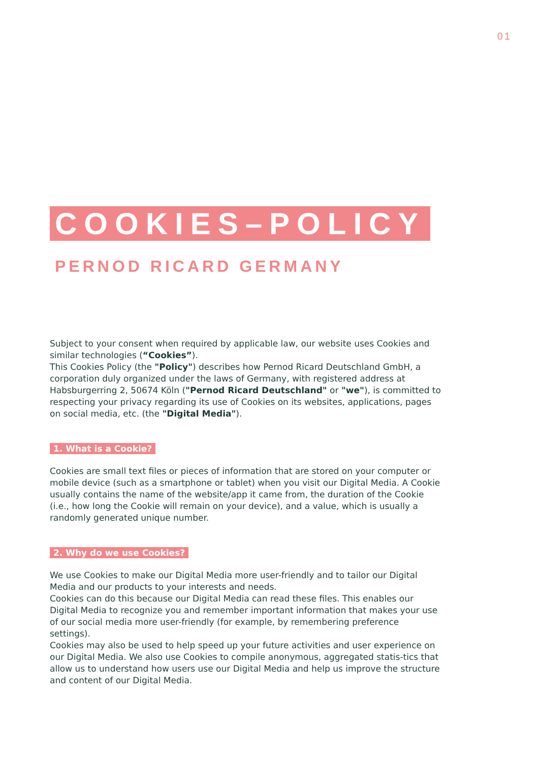01
COOKIES–POLICY
PERNOD RICARD GERMANY
Subject to your consent when required by applicable law, our website uses Cookies and similar technologies (“Cookies”).
This Cookies Policy (the "Policy") describes how Pernod Ricard Deutschland GmbH, a corporation duly organized under the laws of Germany, with registered address at Habsburgerring 2, 50674 Köln ("Pernod Ricard Deutschland" or "we"), is committed to respecting your privacy regarding its use of Cookies on its websites, applications, pages on social media, etc. (the "Digital Media").
1. What is a Cookie?
Cookies are small text files or pieces of information that are stored on your computer or mobile device (such as a smartphone or tablet) when you visit our Digital Media. A Cookie usually contains the name of the website/app it came from, the duration of the Cookie (i.e., how long the Cookie will remain on your device), and a value, which is usually a randomly generated unique number.
2. Why do we use Cookies?
We use Cookies to make our Digital Media more user-friendly and to tailor our Digital Media and our products to your interests and needs.
Cookies can do this because our Digital Media can read these files. This enables our Digital Media to recognize you and remember important information that makes your use of our social media more user-friendly (for example, by remembering preference settings).
Cookies may also be used to help speed up your future activities and user experience on our Digital Media. We also use Cookies to compile anonymous, aggregated statis-tics that allow us to understand how users use our Digital Media and help us improve the structure and content of our Digital Media.